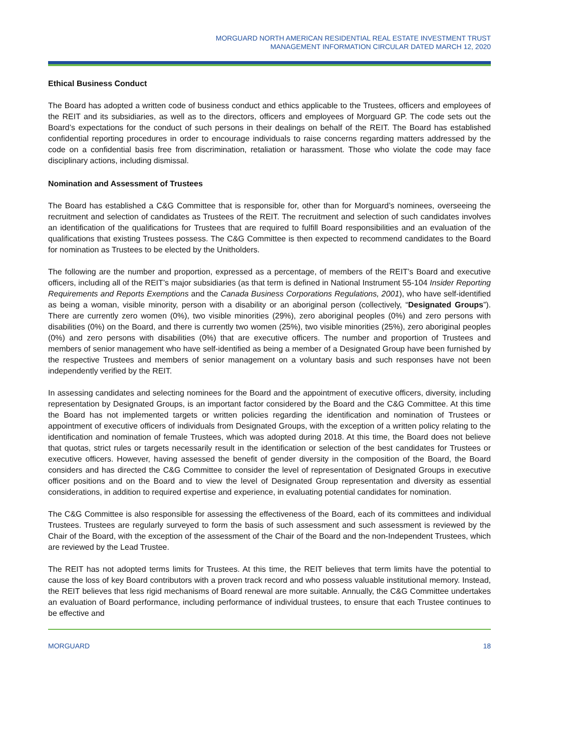MORGUARD NORTH AMERICAN RESIDENTIAL REAL ESTATE INVESTMENT TRUST
MANAGEMENT INFORMATION CIRCULAR DATED MARCH 12, 2020
Ethical Business Conduct
The Board has adopted a written code of business conduct and ethics applicable to the Trustees, officers and employees of the REIT and its subsidiaries, as well as to the directors, officers and employees of Morguard GP. The code sets out the Board’s expectations for the conduct of such persons in their dealings on behalf of the REIT. The Board has established confidential reporting procedures in order to encourage individuals to raise concerns regarding matters addressed by the code on a confidential basis free from discrimination, retaliation or harassment. Those who violate the code may face disciplinary actions, including dismissal.
Nomination and Assessment of Trustees
The Board has established a C&G Committee that is responsible for, other than for Morguard’s nominees, overseeing the recruitment and selection of candidates as Trustees of the REIT. The recruitment and selection of such candidates involves an identification of the qualifications for Trustees that are required to fulfill Board responsibilities and an evaluation of the qualifications that existing Trustees possess. The C&G Committee is then expected to recommend candidates to the Board for nomination as Trustees to be elected by the Unitholders.
The following are the number and proportion, expressed as a percentage, of members of the REIT’s Board and executive officers, including all of the REIT’s major subsidiaries (as that term is defined in National Instrument 55-104 Insider Reporting Requirements and Reports Exemptions and the Canada Business Corporations Regulations, 2001), who have self-identified as being a woman, visible minority, person with a disability or an aboriginal person (collectively, “Designated Groups”). There are currently zero women (0%), two visible minorities (29%), zero aboriginal peoples (0%) and zero persons with disabilities (0%) on the Board, and there is currently two women (25%), two visible minorities (25%), zero aboriginal peoples (0%) and zero persons with disabilities (0%) that are executive officers. The number and proportion of Trustees and members of senior management who have self-identified as being a member of a Designated Group have been furnished by the respective Trustees and members of senior management on a voluntary basis and such responses have not been independently verified by the REIT.
In assessing candidates and selecting nominees for the Board and the appointment of executive officers, diversity, including representation by Designated Groups, is an important factor considered by the Board and the C&G Committee. At this time the Board has not implemented targets or written policies regarding the identification and nomination of Trustees or appointment of executive officers of individuals from Designated Groups, with the exception of a written policy relating to the identification and nomination of female Trustees, which was adopted during 2018. At this time, the Board does not believe that quotas, strict rules or targets necessarily result in the identification or selection of the best candidates for Trustees or executive officers. However, having assessed the benefit of gender diversity in the composition of the Board, the Board considers and has directed the C&G Committee to consider the level of representation of Designated Groups in executive officer positions and on the Board and to view the level of Designated Group representation and diversity as essential considerations, in addition to required expertise and experience, in evaluating potential candidates for nomination.
The C&G Committee is also responsible for assessing the effectiveness of the Board, each of its committees and individual Trustees. Trustees are regularly surveyed to form the basis of such assessment and such assessment is reviewed by the Chair of the Board, with the exception of the assessment of the Chair of the Board and the non-Independent Trustees, which are reviewed by the Lead Trustee.
The REIT has not adopted terms limits for Trustees. At this time, the REIT believes that term limits have the potential to cause the loss of key Board contributors with a proven track record and who possess valuable institutional memory. Instead, the REIT believes that less rigid mechanisms of Board renewal are more suitable. Annually, the C&G Committee undertakes an evaluation of Board performance, including performance of individual trustees, to ensure that each Trustee continues to be effective and
MORGUARD 18